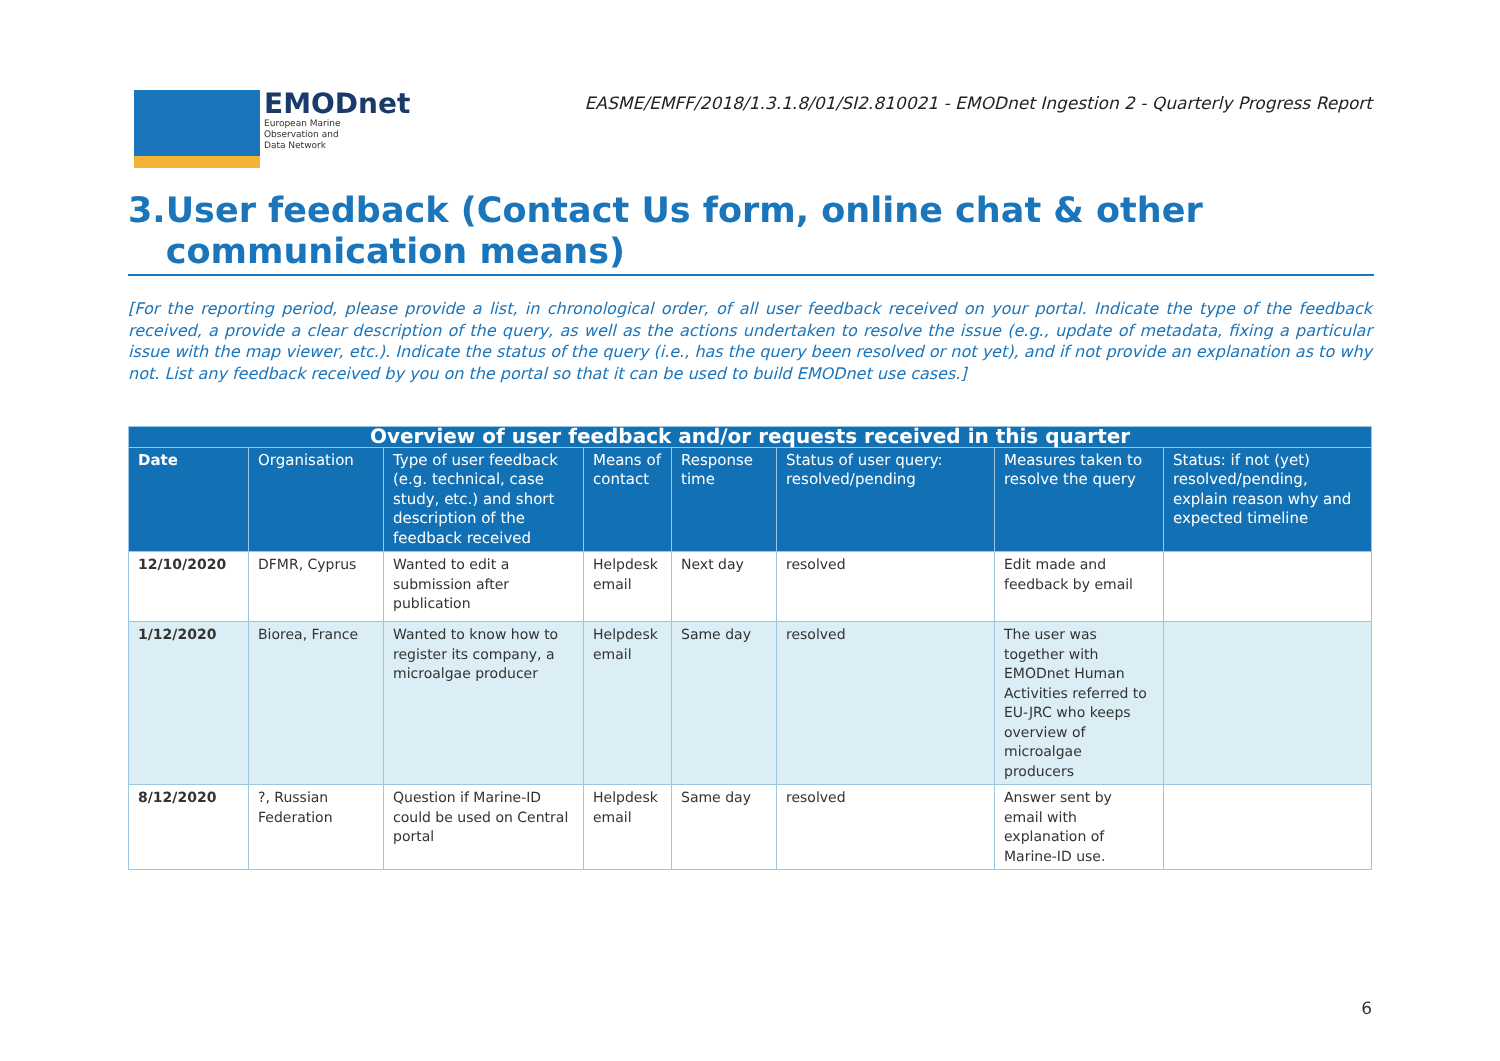EMODnet
European Marine
Observation and
Data Network
EASME/EMFF/2018/1.3.1.8/01/SI2.810021 - EMODnet Ingestion 2 - Quarterly Progress Report
3.
User feedback (Contact Us form, online chat & other communication means)
[For the reporting period, please provide a list, in chronological order, of all user feedback received on your portal. Indicate the type of the feedback received, a provide a clear description of the query, as well as the actions undertaken to resolve the issue (e.g., update of metadata, fixing a particular issue with the map viewer, etc.). Indicate the status of the query (i.e., has the query been resolved or not yet), and if not provide an explanation as to why not. List any feedback received by you on the portal so that it can be used to build EMODnet use cases.]
| Overview of user feedback and/or requests received in this quarter | | | | | | | |
| --- | --- | --- | --- | --- | --- | --- | --- |
| Date | Organisation | Type of user feedback (e.g. technical, case study, etc.) and short description of the feedback received | Means of contact | Response time | Status of user query: resolved/pending | Measures taken to resolve the query | Status: if not (yet) resolved/pending, explain reason why and expected timeline |
| 12/10/2020 | DFMR, Cyprus | Wanted to edit a submission after publication | Helpdesk email | Next day | resolved | Edit made and feedback by email | |
| 1/12/2020 | Biorea, France | Wanted to know how to register its company, a microalgae producer | Helpdesk email | Same day | resolved | The user was together with EMODnet Human Activities referred to EU-JRC who keeps overview of microalgae producers | |
| 8/12/2020 | ?, Russian Federation | Question if Marine-ID could be used on Central portal | Helpdesk email | Same day | resolved | Answer sent by email with explanation of Marine-ID use. | |
6